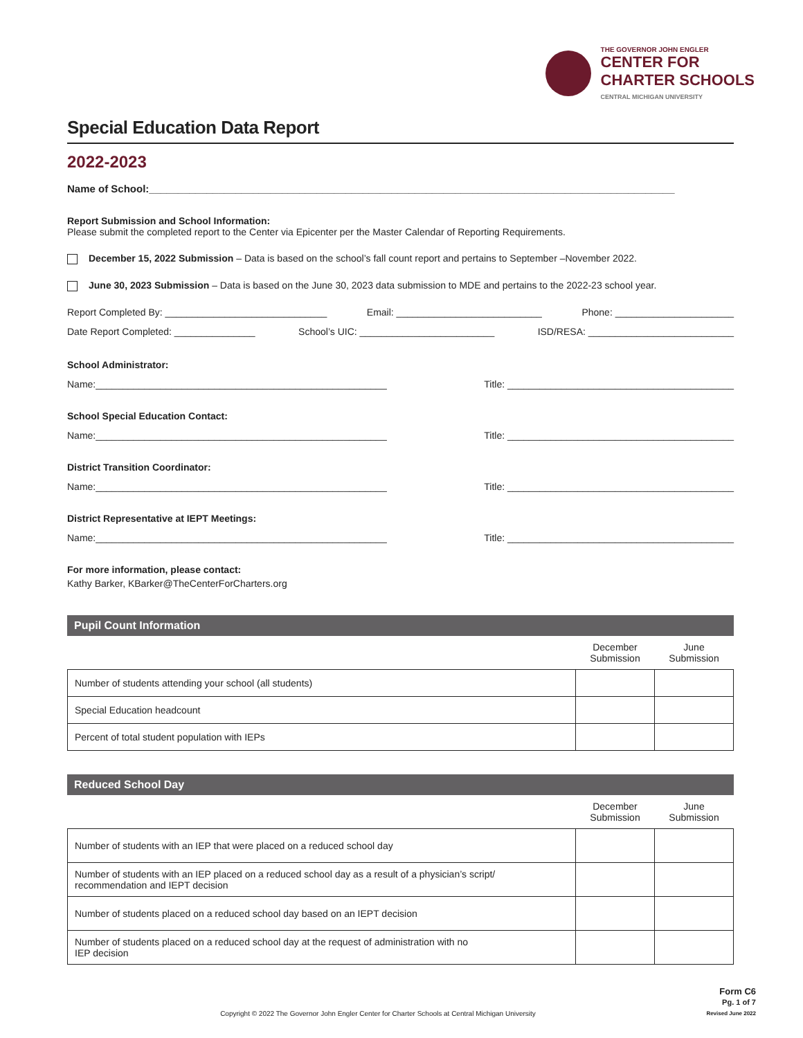THE GOVERNOR JOHN ENGLER
CENTER FOR
CHARTER SCHOOLS
CENTRAL MICHIGAN UNIVERSITY
Special Education Data Report
2022-2023
Name of School:___________________________________________________________________________________________
Report Submission and School Information:
Please submit the completed report to the Center via Epicenter per the Master Calendar of Reporting Requirements.
December 15, 2022 Submission – Data is based on the school’s fall count report and pertains to September –November 2022.
June 30, 2023 Submission – Data is based on the June 30, 2023 data submission to MDE and pertains to the 2022-23 school year.
Report Completed By: ______________________________ Email: ___________________________ Phone: ______________________
Date Report Completed: _______________ School’s UIC: _________________________ ISD/RESA: ___________________________
School Administrator:
Name:______________________________________________________ Title: __________________________________________
School Special Education Contact:
Name:______________________________________________________ Title: __________________________________________
District Transition Coordinator:
Name:______________________________________________________ Title: __________________________________________
District Representative at IEPT Meetings:
Name:______________________________________________________ Title: __________________________________________
For more information, please contact:
Kathy Barker, KBarker@TheCenterForCharters.org
Pupil Count Information
| | December Submission | June Submission |
| --- | --- | --- |
| Number of students attending your school (all students) | | |
| Special Education headcount | | |
| Percent of total student population with IEPs | | |
Reduced School Day
| | December Submission | June Submission |
| --- | --- | --- |
| Number of students with an IEP that were placed on a reduced school day | | |
| Number of students with an IEP placed on a reduced school day as a result of a physician’s script/ recommendation and IEPT decision | | |
| Number of students placed on a reduced school day based on an IEPT decision | | |
| Number of students placed on a reduced school day at the request of administration with no IEP decision | | |
Copyright © 2022 The Governor John Engler Center for Charter Schools at Central Michigan University
Form C6
Pg. 1 of 7
Revised June 2022